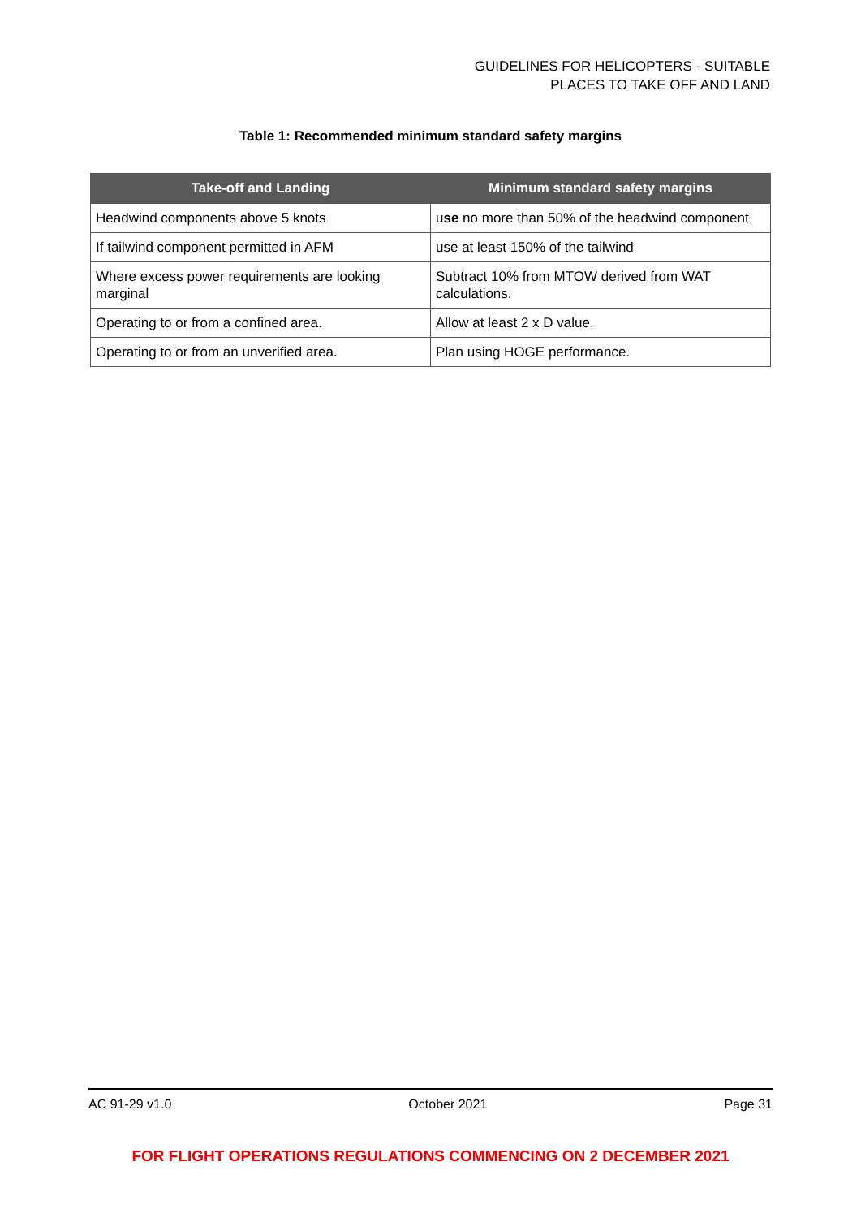GUIDELINES FOR HELICOPTERS - SUITABLE
PLACES TO TAKE OFF AND LAND
Table 1: Recommended minimum standard safety margins
| Take-off and Landing | Minimum standard safety margins |
| --- | --- |
| Headwind components above 5 knots | u se no more than 50% of the headwind component |
| If tailwind component permitted in AFM | use at least 150% of the tailwind |
| Where excess power requirements are looking marginal | Subtract 10% from MTOW derived from WAT calculations. |
| Operating to or from a confined area. | Allow at least 2 x D value. |
| Operating to or from an unverified area. | Plan using HOGE performance. |
AC 91-29 v1.0 October 2021 Page 31
FOR FLIGHT OPERATIONS REGULATIONS COMMENCING ON 2 DECEMBER 2021